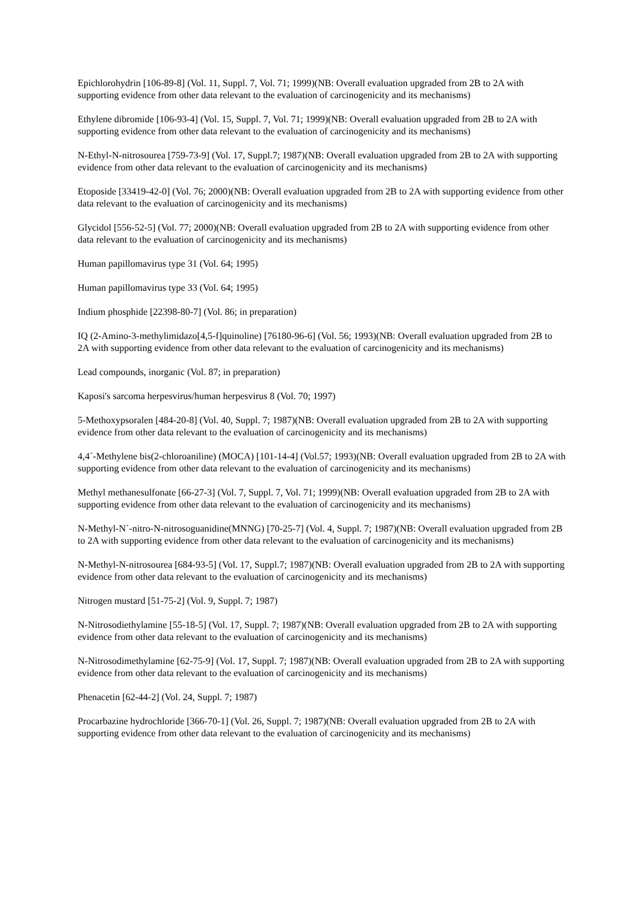Epichlorohydrin [106-89-8] (Vol. 11, Suppl. 7, Vol. 71; 1999)(NB: Overall evaluation upgraded from 2B to 2A with supporting evidence from other data relevant to the evaluation of carcinogenicity and its mechanisms)
Ethylene dibromide [106-93-4] (Vol. 15, Suppl. 7, Vol. 71; 1999)(NB: Overall evaluation upgraded from 2B to 2A with supporting evidence from other data relevant to the evaluation of carcinogenicity and its mechanisms)
N-Ethyl-N-nitrosourea [759-73-9] (Vol. 17, Suppl.7; 1987)(NB: Overall evaluation upgraded from 2B to 2A with supporting evidence from other data relevant to the evaluation of carcinogenicity and its mechanisms)
Etoposide [33419-42-0] (Vol. 76; 2000)(NB: Overall evaluation upgraded from 2B to 2A with supporting evidence from other data relevant to the evaluation of carcinogenicity and its mechanisms)
Glycidol [556-52-5] (Vol. 77; 2000)(NB: Overall evaluation upgraded from 2B to 2A with supporting evidence from other data relevant to the evaluation of carcinogenicity and its mechanisms)
Human papillomavirus type 31 (Vol. 64; 1995)
Human papillomavirus type 33 (Vol. 64; 1995)
Indium phosphide [22398-80-7] (Vol. 86; in preparation)
IQ (2-Amino-3-methylimidazo[4,5-f]quinoline) [76180-96-6] (Vol. 56; 1993)(NB: Overall evaluation upgraded from 2B to 2A with supporting evidence from other data relevant to the evaluation of carcinogenicity and its mechanisms)
Lead compounds, inorganic (Vol. 87; in preparation)
Kaposi's sarcoma herpesvirus/human herpesvirus 8 (Vol. 70; 1997)
5-Methoxypsoralen [484-20-8] (Vol. 40, Suppl. 7; 1987)(NB: Overall evaluation upgraded from 2B to 2A with supporting evidence from other data relevant to the evaluation of carcinogenicity and its mechanisms)
4,4´-Methylene bis(2-chloroaniline) (MOCA) [101-14-4] (Vol.57; 1993)(NB: Overall evaluation upgraded from 2B to 2A with supporting evidence from other data relevant to the evaluation of carcinogenicity and its mechanisms)
Methyl methanesulfonate [66-27-3] (Vol. 7, Suppl. 7, Vol. 71; 1999)(NB: Overall evaluation upgraded from 2B to 2A with supporting evidence from other data relevant to the evaluation of carcinogenicity and its mechanisms)
N-Methyl-N´-nitro-N-nitrosoguanidine(MNNG) [70-25-7] (Vol. 4, Suppl. 7; 1987)(NB: Overall evaluation upgraded from 2B to 2A with supporting evidence from other data relevant to the evaluation of carcinogenicity and its mechanisms)
N-Methyl-N-nitrosourea [684-93-5] (Vol. 17, Suppl.7; 1987)(NB: Overall evaluation upgraded from 2B to 2A with supporting evidence from other data relevant to the evaluation of carcinogenicity and its mechanisms)
Nitrogen mustard [51-75-2] (Vol. 9, Suppl. 7; 1987)
N-Nitrosodiethylamine [55-18-5] (Vol. 17, Suppl. 7; 1987)(NB: Overall evaluation upgraded from 2B to 2A with supporting evidence from other data relevant to the evaluation of carcinogenicity and its mechanisms)
N-Nitrosodimethylamine [62-75-9] (Vol. 17, Suppl. 7; 1987)(NB: Overall evaluation upgraded from 2B to 2A with supporting evidence from other data relevant to the evaluation of carcinogenicity and its mechanisms)
Phenacetin [62-44-2] (Vol. 24, Suppl. 7; 1987)
Procarbazine hydrochloride [366-70-1] (Vol. 26, Suppl. 7; 1987)(NB: Overall evaluation upgraded from 2B to 2A with supporting evidence from other data relevant to the evaluation of carcinogenicity and its mechanisms)